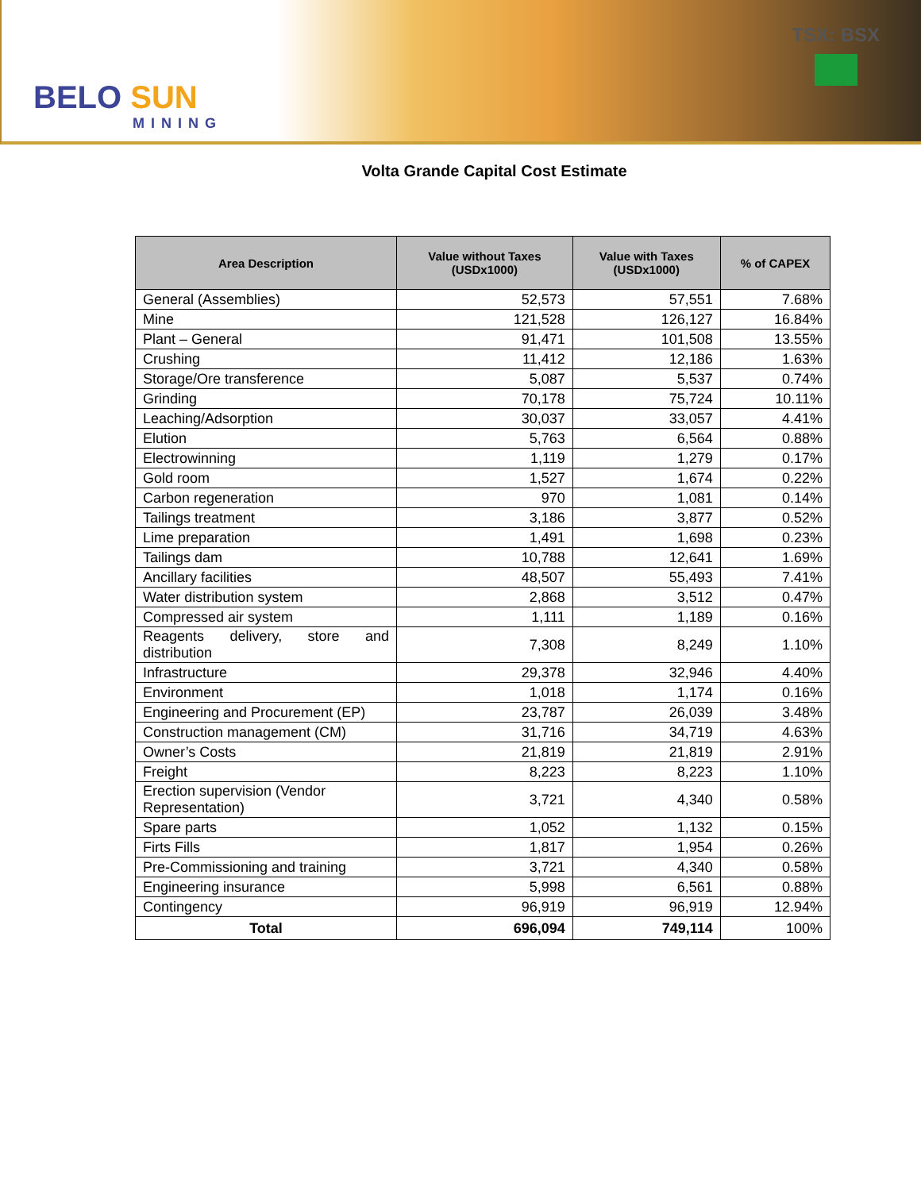BELO SUN
MINING
TSX: BSX
Volta Grande Capital Cost Estimate
| Area Description | Value without Taxes (USDx1000) | Value with Taxes (USDx1000) | % of CAPEX |
| --- | --- | --- | --- |
| General (Assemblies) | 52,573 | 57,551 | 7.68% |
| Mine | 121,528 | 126,127 | 16.84% |
| Plant – General | 91,471 | 101,508 | 13.55% |
| Crushing | 11,412 | 12,186 | 1.63% |
| Storage/Ore transference | 5,087 | 5,537 | 0.74% |
| Grinding | 70,178 | 75,724 | 10.11% |
| Leaching/Adsorption | 30,037 | 33,057 | 4.41% |
| Elution | 5,763 | 6,564 | 0.88% |
| Electrowinning | 1,119 | 1,279 | 0.17% |
| Gold room | 1,527 | 1,674 | 0.22% |
| Carbon regeneration | 970 | 1,081 | 0.14% |
| Tailings treatment | 3,186 | 3,877 | 0.52% |
| Lime preparation | 1,491 | 1,698 | 0.23% |
| Tailings dam | 10,788 | 12,641 | 1.69% |
| Ancillary facilities | 48,507 | 55,493 | 7.41% |
| Water distribution system | 2,868 | 3,512 | 0.47% |
| Compressed air system | 1,111 | 1,189 | 0.16% |
| Reagents delivery, store and distribution | 7,308 | 8,249 | 1.10% |
| Infrastructure | 29,378 | 32,946 | 4.40% |
| Environment | 1,018 | 1,174 | 0.16% |
| Engineering and Procurement (EP) | 23,787 | 26,039 | 3.48% |
| Construction management (CM) | 31,716 | 34,719 | 4.63% |
| Owner’s Costs | 21,819 | 21,819 | 2.91% |
| Freight | 8,223 | 8,223 | 1.10% |
| Erection supervision (Vendor Representation) | 3,721 | 4,340 | 0.58% |
| Spare parts | 1,052 | 1,132 | 0.15% |
| Firts Fills | 1,817 | 1,954 | 0.26% |
| Pre-Commissioning and training | 3,721 | 4,340 | 0.58% |
| Engineering insurance | 5,998 | 6,561 | 0.88% |
| Contingency | 96,919 | 96,919 | 12.94% |
| Total | 696,094 | 749,114 | 100% |